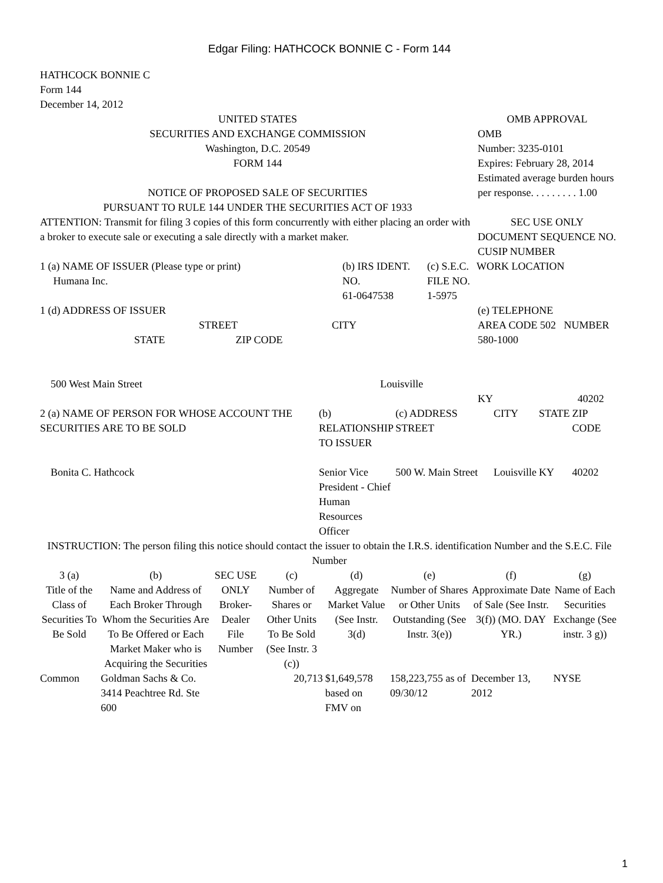Edgar Filing: HATHCOCK BONNIE C - Form 144
HATHCOCK BONNIE C
Form 144
December 14, 2012
| UNITED STATES SECURITIES AND EXCHANGE COMMISSION Washington, D.C. 20549 FORM 144 NOTICE OF PROPOSED SALE OF SECURITIES PURSUANT TO RULE 144 UNDER THE SECURITIES ACT OF 1933 | OMB APPROVAL OMB Number: 3235-0101 Expires: February 28, 2014 Estimated average burden hours per response. . . . . . . . . 1.00 |
| ATTENTION: Transmit for filing 3 copies of this form concurrently with either placing an order with a broker to execute sale or executing a sale directly with a market maker. | SEC USE ONLY DOCUMENT SEQUENCE NO. CUSIP NUMBER |
| 1 (a) NAME OF ISSUER (Please type or print) Humana Inc. | (b) IRS IDENT. NO. 61-0647538 | (c) S.E.C. FILE NO. 1-5975 | WORK LOCATION |
| 1 (d) ADDRESS OF ISSUER STREET CITY STATE ZIP CODE 500 West Main Street Louisville | (e) TELEPHONE AREA CODE 502 NUMBER 580-1000 KY 40202 |
| 2 (a) NAME OF PERSON FOR WHOSE ACCOUNT THE SECURITIES ARE TO BE SOLD | (b) RELATIONSHIP TO ISSUER | (c) ADDRESS STREET | CITY | STATE | ZIP CODE |
| --- | --- | --- | --- | --- | --- |
| Bonita C. Hathcock | Senior Vice President - Chief Human Resources Officer | 500 W. Main Street | Louisville | KY | 40202 |
INSTRUCTION: The person filing this notice should contact the issuer to obtain the I.R.S. identification Number and the S.E.C. File Number
| 3 (a) Title of the Class of Securities To Be Sold | (b) Name and Address of Each Broker Through Whom the Securities Are To Be Offered or Each Market Maker who is Acquiring the Securities | SEC USE ONLY Broker-Dealer File Number | (c) Number of Shares or Other Units To Be Sold (See Instr. 3 (c)) | (d) Aggregate Market Value (See Instr. 3(d) | (e) Number of Shares or Other Units Outstanding (See Instr. 3(e)) | (f) Approximate Date of Sale (See Instr. 3(f)) (MO. DAY YR.) | (g) Name of Each Securities Exchange (See instr. 3 g)) |
| --- | --- | --- | --- | --- | --- | --- | --- |
| Common | Goldman Sachs & Co. 3414 Peachtree Rd. Ste 600 | | 20,713 | $1,649,578 based on FMV on | 158,223,755 as of 09/30/12 | December 13, 2012 | NYSE |
1